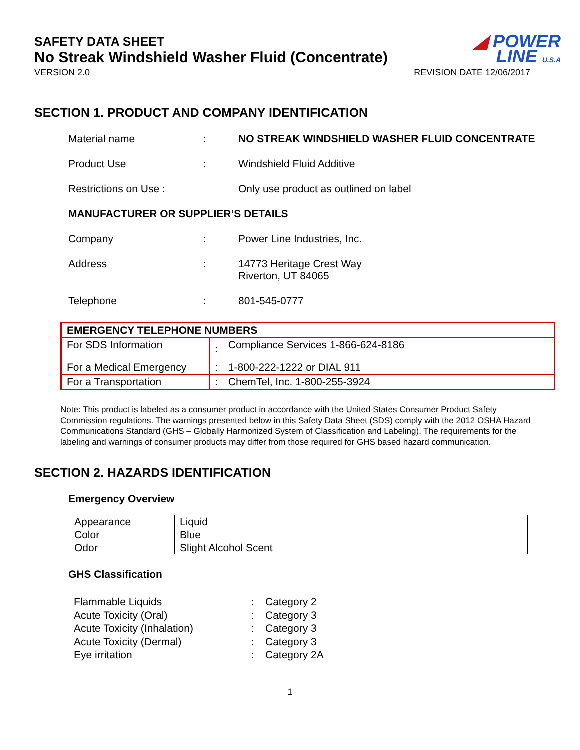SAFETY DATA SHEET
No Streak Windshield Washer Fluid (Concentrate)
◢ POWER
LINE U.S.A
VERSION 2.0 REVISION DATE 12/06/2017
SECTION 1. PRODUCT AND COMPANY IDENTIFICATION
Material name: NO STREAK WINDSHIELD WASHER FLUID CONCENTRATE
Product Use: Windshield Fluid Additive
Restrictions on Use : Only use product as outlined on label
MANUFACTURER OR SUPPLIER’S DETAILS
Company: Power Line Industries, Inc.
Address: 14773 Heritage Crest Way
Riverton, UT 84065
Telephone: 801-545-0777
| EMERGENCY TELEPHONE NUMBERS | | |
| --- | --- | --- |
| For SDS Information | : | Compliance Services 1-866-624-8186 |
| For a Medical Emergency | : | 1-800-222-1222 or DIAL 911 |
| For a Transportation | : | ChemTel, Inc. 1-800-255-3924 |
Note: This product is labeled as a consumer product in accordance with the United States Consumer Product Safety Commission regulations. The warnings presented below in this Safety Data Sheet (SDS) comply with the 2012 OSHA Hazard Communications Standard (GHS – Globally Harmonized System of Classification and Labeling). The requirements for the labeling and warnings of consumer products may differ from those required for GHS based hazard communication.
SECTION 2. HAZARDS IDENTIFICATION
Emergency Overview
| Appearance | Liquid |
| Color | Blue |
| Odor | Slight Alcohol Scent |
GHS Classification
Flammable Liquids: Category 2
Acute Toxicity (Oral): Category 3
Acute Toxicity (Inhalation): Category 3
Acute Toxicity (Dermal): Category 3
Eye irritation: Category 2A
1